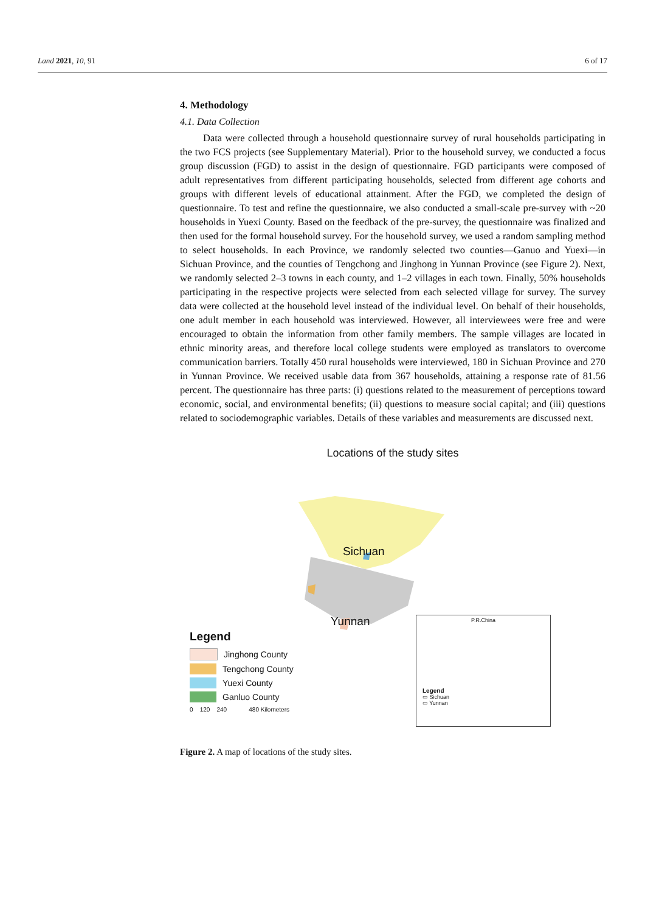Land 2021, 10, 91 6 of 17
4. Methodology
4.1. Data Collection
Data were collected through a household questionnaire survey of rural households participating in the two FCS projects (see Supplementary Material). Prior to the household survey, we conducted a focus group discussion (FGD) to assist in the design of questionnaire. FGD participants were composed of adult representatives from different participating households, selected from different age cohorts and groups with different levels of educational attainment. After the FGD, we completed the design of questionnaire. To test and refine the questionnaire, we also conducted a small-scale pre-survey with ~20 households in Yuexi County. Based on the feedback of the pre-survey, the questionnaire was finalized and then used for the formal household survey. For the household survey, we used a random sampling method to select households. In each Province, we randomly selected two counties—Ganuo and Yuexi—in Sichuan Province, and the counties of Tengchong and Jinghong in Yunnan Province (see Figure 2). Next, we randomly selected 2–3 towns in each county, and 1–2 villages in each town. Finally, 50% households participating in the respective projects were selected from each selected village for survey. The survey data were collected at the household level instead of the individual level. On behalf of their households, one adult member in each household was interviewed. However, all interviewees were free and were encouraged to obtain the information from other family members. The sample villages are located in ethnic minority areas, and therefore local college students were employed as translators to overcome communication barriers. Totally 450 rural households were interviewed, 180 in Sichuan Province and 270 in Yunnan Province. We received usable data from 367 households, attaining a response rate of 81.56 percent. The questionnaire has three parts: (i) questions related to the measurement of perceptions toward economic, social, and environmental benefits; (ii) questions to measure social capital; and (iii) questions related to sociodemographic variables. Details of these variables and measurements are discussed next.
Locations of the study sites
Sichuan
Yunnan
Legend
Jinghong County
Tengchong County
Yuexi County
Ganluo County
0 120 240 480 Kilometers
P.R.China
Legend
▭ Sichuan
▭ Yunnan
Figure 2. A map of locations of the study sites.